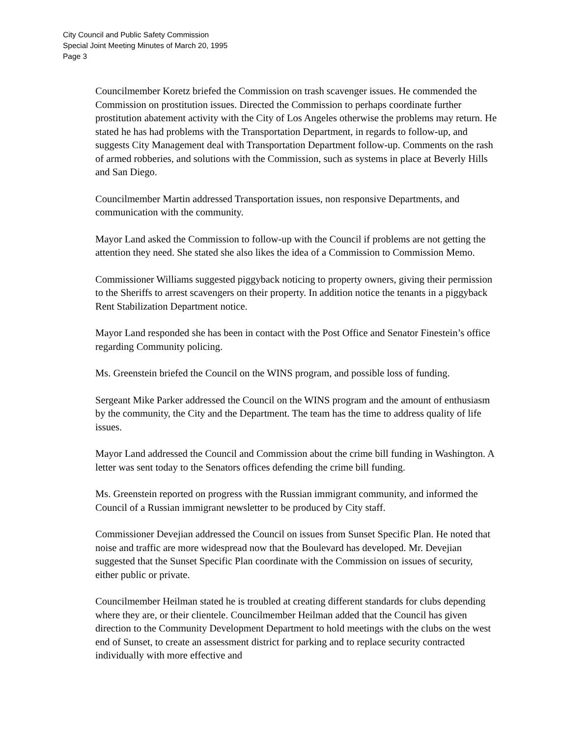City Council and Public Safety Commission
Special Joint Meeting Minutes of March 20, 1995
Page 3
Councilmember Koretz briefed the Commission on trash scavenger issues. He commended the Commission on prostitution issues. Directed the Commission to perhaps coordinate further prostitution abatement activity with the City of Los Angeles otherwise the problems may return. He stated he has had problems with the Transportation Department, in regards to follow-up, and suggests City Management deal with Transportation Department follow-up. Comments on the rash of armed robberies, and solutions with the Commission, such as systems in place at Beverly Hills and San Diego.
Councilmember Martin addressed Transportation issues, non responsive Departments, and communication with the community.
Mayor Land asked the Commission to follow-up with the Council if problems are not getting the attention they need. She stated she also likes the idea of a Commission to Commission Memo.
Commissioner Williams suggested piggyback noticing to property owners, giving their permission to the Sheriffs to arrest scavengers on their property. In addition notice the tenants in a piggyback Rent Stabilization Department notice.
Mayor Land responded she has been in contact with the Post Office and Senator Finestein’s office regarding Community policing.
Ms. Greenstein briefed the Council on the WINS program, and possible loss of funding.
Sergeant Mike Parker addressed the Council on the WINS program and the amount of enthusiasm by the community, the City and the Department. The team has the time to address quality of life issues.
Mayor Land addressed the Council and Commission about the crime bill funding in Washington. A letter was sent today to the Senators offices defending the crime bill funding.
Ms. Greenstein reported on progress with the Russian immigrant community, and informed the Council of a Russian immigrant newsletter to be produced by City staff.
Commissioner Devejian addressed the Council on issues from Sunset Specific Plan. He noted that noise and traffic are more widespread now that the Boulevard has developed. Mr. Devejian suggested that the Sunset Specific Plan coordinate with the Commission on issues of security, either public or private.
Councilmember Heilman stated he is troubled at creating different standards for clubs depending where they are, or their clientele. Councilmember Heilman added that the Council has given direction to the Community Development Department to hold meetings with the clubs on the west end of Sunset, to create an assessment district for parking and to replace security contracted individually with more effective and